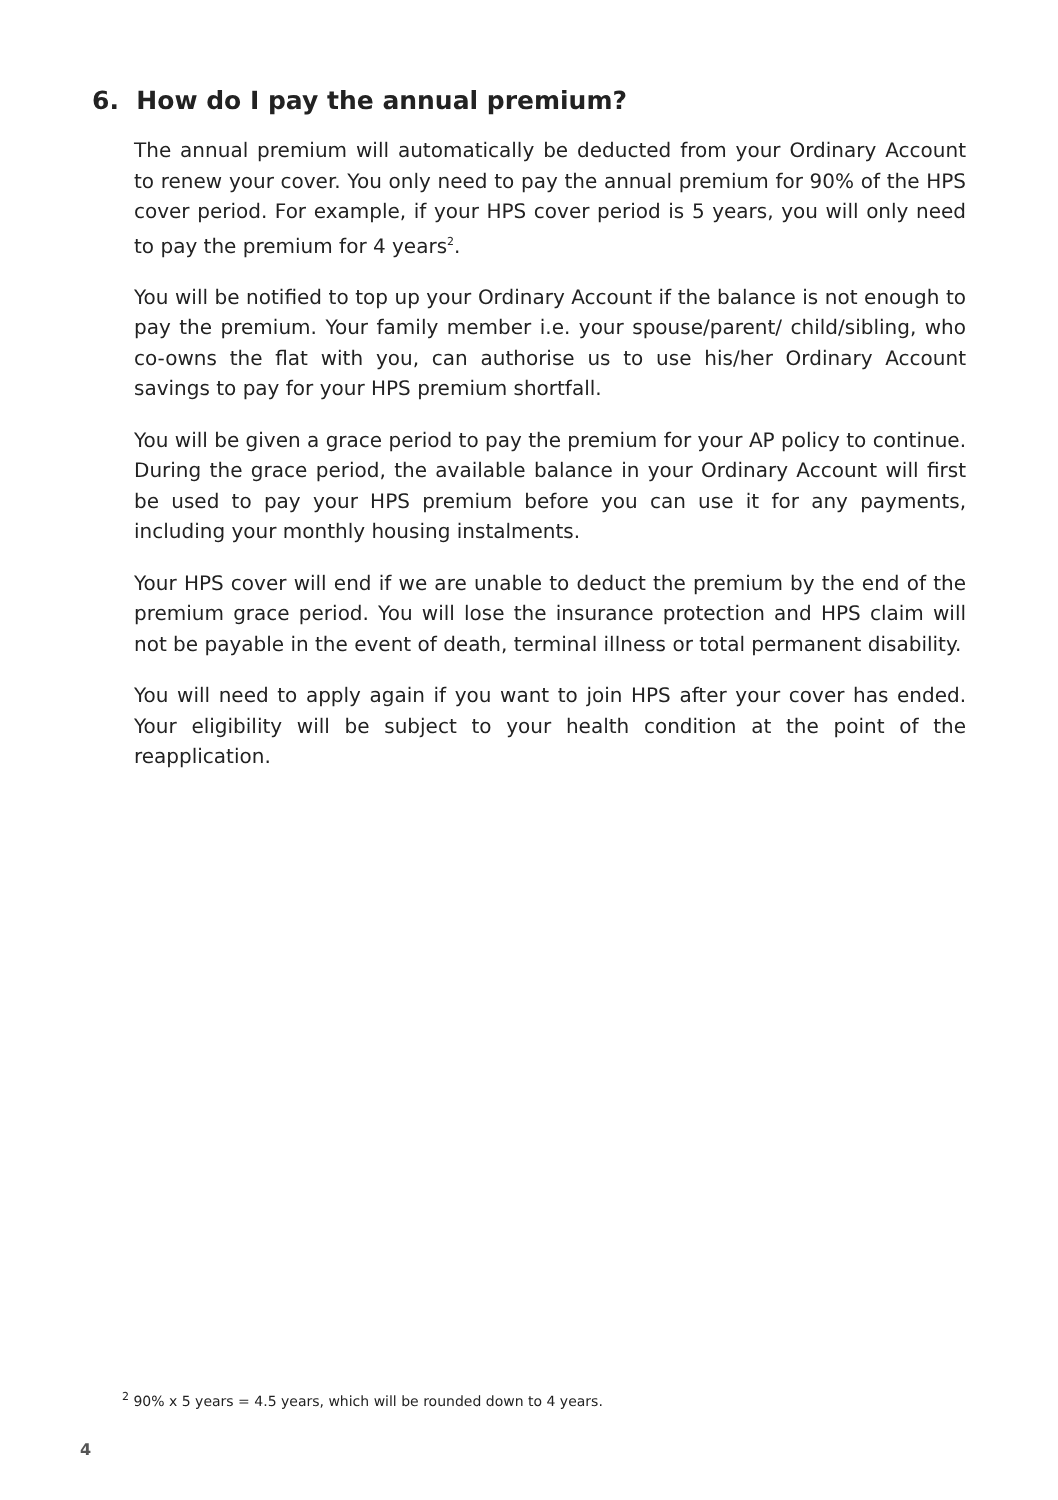6. How do I pay the annual premium?
The annual premium will automatically be deducted from your Ordinary Account to renew your cover. You only need to pay the annual premium for 90% of the HPS cover period. For example, if your HPS cover period is 5 years, you will only need to pay the premium for 4 years<sup>2</sup>.
You will be notified to top up your Ordinary Account if the balance is not enough to pay the premium. Your family member i.e. your spouse/parent/ child/sibling, who co-owns the flat with you, can authorise us to use his/her Ordinary Account savings to pay for your HPS premium shortfall.
You will be given a grace period to pay the premium for your AP policy to continue. During the grace period, the available balance in your Ordinary Account will first be used to pay your HPS premium before you can use it for any payments, including your monthly housing instalments.
Your HPS cover will end if we are unable to deduct the premium by the end of the premium grace period. You will lose the insurance protection and HPS claim will not be payable in the event of death, terminal illness or total permanent disability.
You will need to apply again if you want to join HPS after your cover has ended. Your eligibility will be subject to your health condition at the point of the reapplication.
<sup>2</sup> 90% x 5 years = 4.5 years, which will be rounded down to 4 years.
4